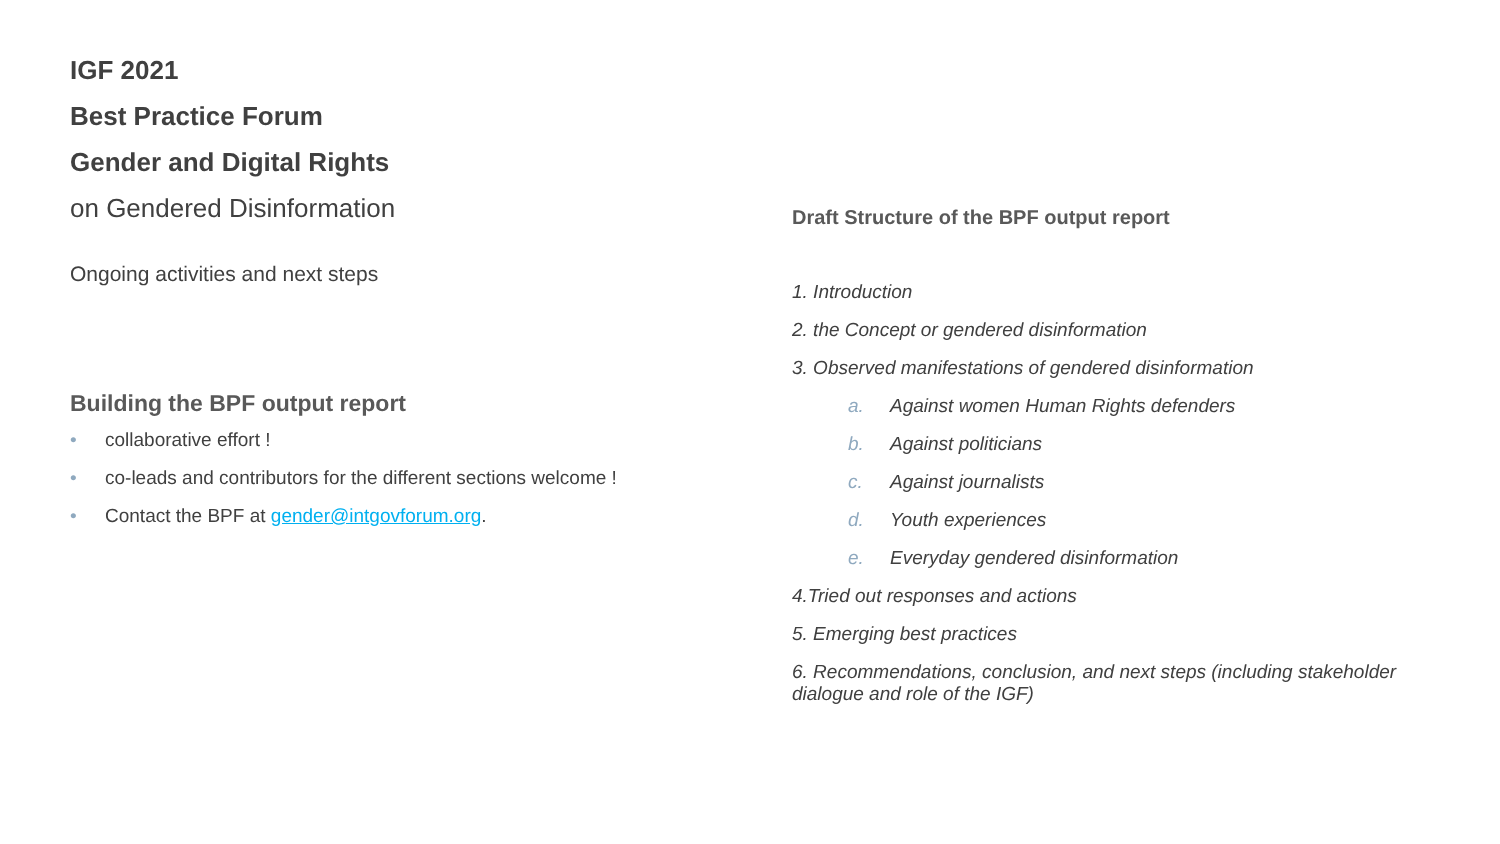IGF 2021
Best Practice Forum
Gender and Digital Rights
on Gendered Disinformation
Ongoing activities and next steps
Building the BPF output report
• collaborative effort !
• co-leads and contributors for the different sections welcome !
• Contact the BPF at gender@intgovforum.org.
Draft Structure of the BPF output report
1. Introduction
2. the Concept or gendered disinformation
3. Observed manifestations of gendered disinformation
a. Against women Human Rights defenders
b. Against politicians
c. Against journalists
d. Youth experiences
e. Everyday gendered disinformation
4.Tried out responses and actions
5. Emerging best practices
6. Recommendations, conclusion, and next steps (including stakeholder
dialogue and role of the IGF)